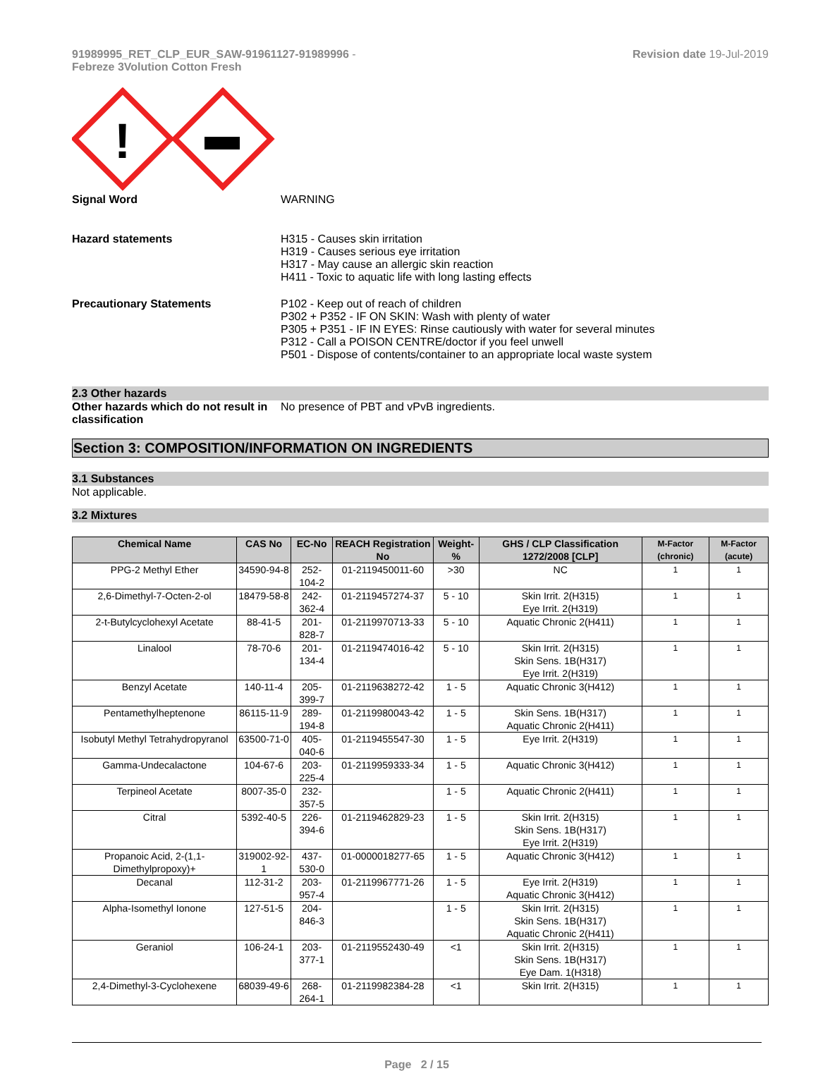91989995_RET_CLP_EUR_SAW-91961127-91989996 -
Febreze 3Volution Cotton Fresh
Revision date 19-Jul-2019
!
Signal Word WARNING
Hazard statements H315 - Causes skin irritation
H319 - Causes serious eye irritation
H317 - May cause an allergic skin reaction
H411 - Toxic to aquatic life with long lasting effects
Precautionary Statements P102 - Keep out of reach of children
P302 + P352 - IF ON SKIN: Wash with plenty of water
P305 + P351 - IF IN EYES: Rinse cautiously with water for several minutes
P312 - Call a POISON CENTRE/doctor if you feel unwell
P501 - Dispose of contents/container to an appropriate local waste system
2.3 Other hazards
Other hazards which do not result in classification
No presence of PBT and vPvB ingredients.
Section 3: COMPOSITION/INFORMATION ON INGREDIENTS
3.1 Substances
Not applicable.
3.2 Mixtures
| Chemical Name | CAS No | EC-No | REACH Registration No | Weight-% | GHS / CLP Classification 1272/2008 [CLP] | M-Factor (chronic) | M-Factor (acute) |
| --- | --- | --- | --- | --- | --- | --- | --- |
| PPG-2 Methyl Ether | 34590-94-8 | 252-104-2 | 01-2119450011-60 | >30 | NC | 1 | 1 |
| 2,6-Dimethyl-7-Octen-2-ol | 18479-58-8 | 242-362-4 | 01-2119457274-37 | 5 - 10 | Skin Irrit. 2(H315) Eye Irrit. 2(H319) | 1 | 1 |
| 2-t-Butylcyclohexyl Acetate | 88-41-5 | 201-828-7 | 01-2119970713-33 | 5 - 10 | Aquatic Chronic 2(H411) | 1 | 1 |
| Linalool | 78-70-6 | 201-134-4 | 01-2119474016-42 | 5 - 10 | Skin Irrit. 2(H315) Skin Sens. 1B(H317) Eye Irrit. 2(H319) | 1 | 1 |
| Benzyl Acetate | 140-11-4 | 205-399-7 | 01-2119638272-42 | 1 - 5 | Aquatic Chronic 3(H412) | 1 | 1 |
| Pentamethylheptenone | 86115-11-9 | 289-194-8 | 01-2119980043-42 | 1 - 5 | Skin Sens. 1B(H317) Aquatic Chronic 2(H411) | 1 | 1 |
| Isobutyl Methyl Tetrahydropyranol | 63500-71-0 | 405-040-6 | 01-2119455547-30 | 1 - 5 | Eye Irrit. 2(H319) | 1 | 1 |
| Gamma-Undecalactone | 104-67-6 | 203-225-4 | 01-2119959333-34 | 1 - 5 | Aquatic Chronic 3(H412) | 1 | 1 |
| Terpineol Acetate | 8007-35-0 | 232-357-5 | | 1 - 5 | Aquatic Chronic 2(H411) | 1 | 1 |
| Citral | 5392-40-5 | 226-394-6 | 01-2119462829-23 | 1 - 5 | Skin Irrit. 2(H315) Skin Sens. 1B(H317) Eye Irrit. 2(H319) | 1 | 1 |
| Propanoic Acid, 2-(1,1-Dimethylpropoxy)+ | 319002-92-1 | 437-530-0 | 01-0000018277-65 | 1 - 5 | Aquatic Chronic 3(H412) | 1 | 1 |
| Decanal | 112-31-2 | 203-957-4 | 01-2119967771-26 | 1 - 5 | Eye Irrit. 2(H319) Aquatic Chronic 3(H412) | 1 | 1 |
| Alpha-Isomethyl Ionone | 127-51-5 | 204-846-3 | | 1 - 5 | Skin Irrit. 2(H315) Skin Sens. 1B(H317) Aquatic Chronic 2(H411) | 1 | 1 |
| Geraniol | 106-24-1 | 203-377-1 | 01-2119552430-49 | <1 | Skin Irrit. 2(H315) Skin Sens. 1B(H317) Eye Dam. 1(H318) | 1 | 1 |
| 2,4-Dimethyl-3-Cyclohexene | 68039-49-6 | 268-264-1 | 01-2119982384-28 | <1 | Skin Irrit. 2(H315) | 1 | 1 |
Page 2 / 15